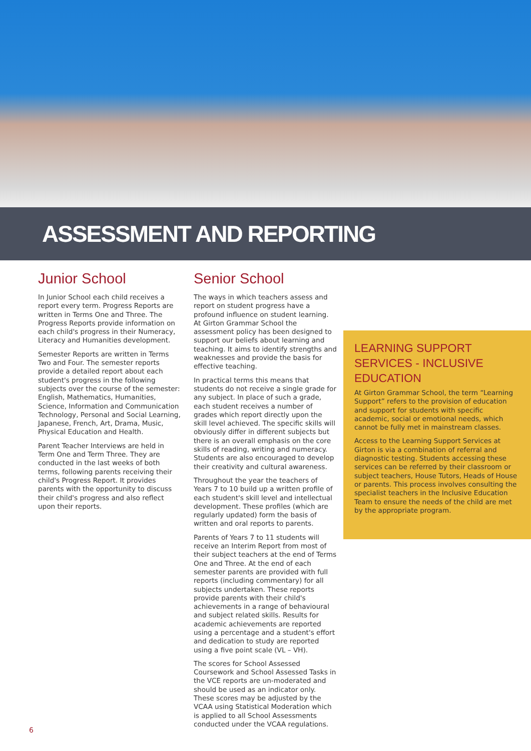ASSESSMENT AND REPORTING
Junior School
In Junior School each child receives a report every term. Progress Reports are written in Terms One and Three. The Progress Reports provide information on each child's progress in their Numeracy, Literacy and Humanities development.
Semester Reports are written in Terms Two and Four. The semester reports provide a detailed report about each student's progress in the following subjects over the course of the semester: English, Mathematics, Humanities, Science, Information and Communication Technology, Personal and Social Learning, Japanese, French, Art, Drama, Music, Physical Education and Health.
Parent Teacher Interviews are held in Term One and Term Three. They are conducted in the last weeks of both terms, following parents receiving their child's Progress Report. It provides parents with the opportunity to discuss their child's progress and also reflect upon their reports.
Senior School
The ways in which teachers assess and report on student progress have a profound influence on student learning. At Girton Grammar School the assessment policy has been designed to support our beliefs about learning and teaching. It aims to identify strengths and weaknesses and provide the basis for effective teaching.
In practical terms this means that students do not receive a single grade for any subject. In place of such a grade, each student receives a number of grades which report directly upon the skill level achieved. The specific skills will obviously differ in different subjects but there is an overall emphasis on the core skills of reading, writing and numeracy. Students are also encouraged to develop their creativity and cultural awareness.
Throughout the year the teachers of Years 7 to 10 build up a written profile of each student's skill level and intellectual development. These profiles (which are regularly updated) form the basis of written and oral reports to parents.
Parents of Years 7 to 11 students will receive an Interim Report from most of their subject teachers at the end of Terms One and Three. At the end of each semester parents are provided with full reports (including commentary) for all subjects undertaken. These reports provide parents with their child's achievements in a range of behavioural and subject related skills. Results for academic achievements are reported using a percentage and a student's effort and dedication to study are reported using a five point scale (VL – VH).
The scores for School Assessed Coursework and School Assessed Tasks in the VCE reports are un-moderated and should be used as an indicator only. These scores may be adjusted by the VCAA using Statistical Moderation which is applied to all School Assessments conducted under the VCAA regulations.
LEARNING SUPPORT SERVICES - INCLUSIVE EDUCATION
At Girton Grammar School, the term “Learning Support” refers to the provision of education and support for students with specific academic, social or emotional needs, which cannot be fully met in mainstream classes.
Access to the Learning Support Services at Girton is via a combination of referral and diagnostic testing. Students accessing these services can be referred by their classroom or subject teachers, House Tutors, Heads of House or parents. This process involves consulting the specialist teachers in the Inclusive Education Team to ensure the needs of the child are met by the appropriate program.
6